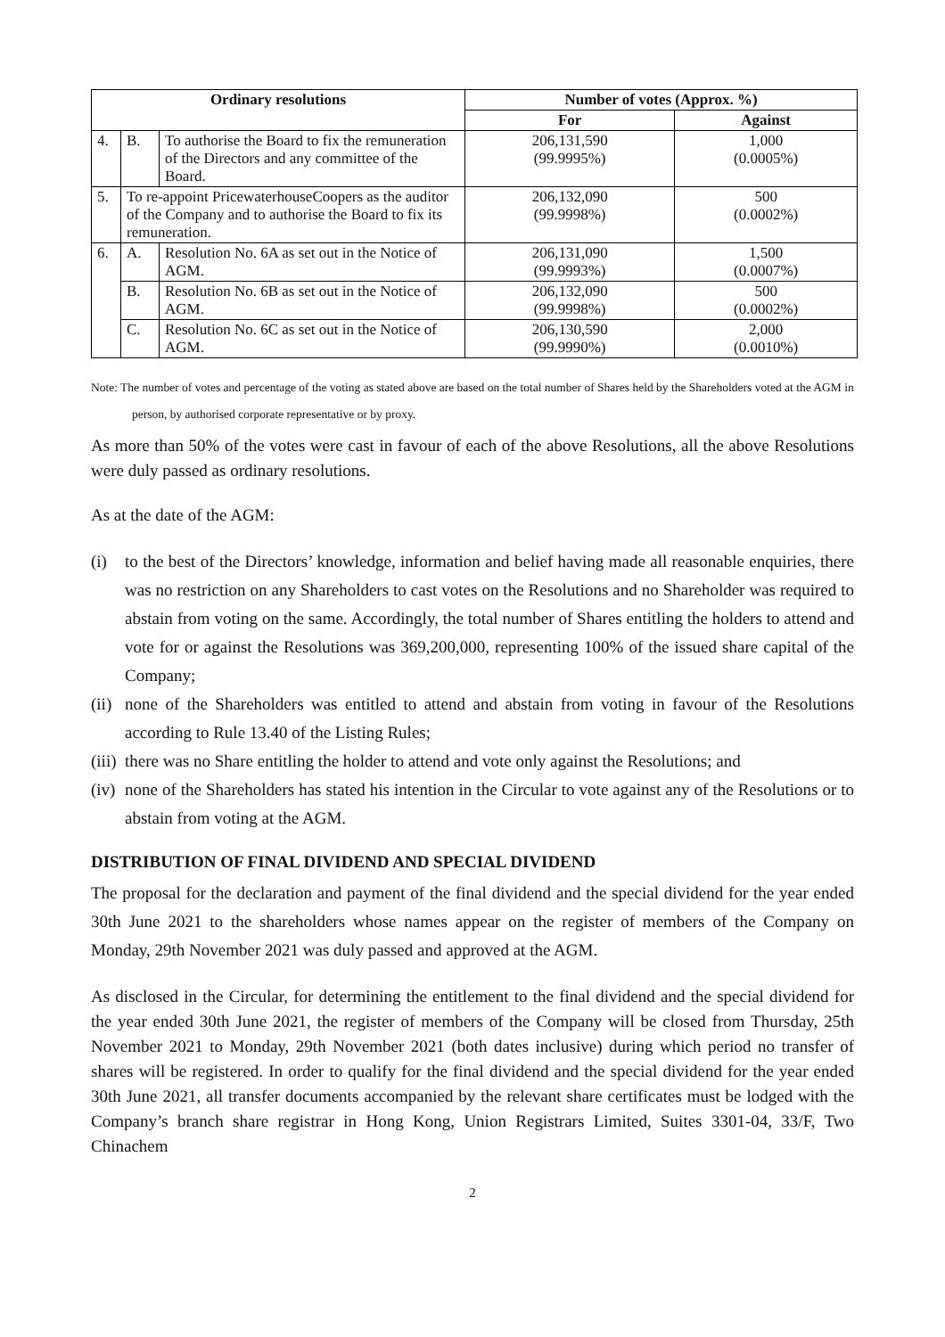| Ordinary resolutions | | | Number of votes (Approx. %) | |
| --- | --- | --- | --- | --- |
| | | | For | Against |
| 4. | B. | To authorise the Board to fix the remuneration of the Directors and any committee of the Board. | 206,131,590 (99.9995%) | 1,000 (0.0005%) |
| 5. | To re-appoint PricewaterhouseCoopers as the auditor of the Company and to authorise the Board to fix its remuneration. | | 206,132,090 (99.9998%) | 500 (0.0002%) |
| 6. | A. | Resolution No. 6A as set out in the Notice of AGM. | 206,131,090 (99.9993%) | 1,500 (0.0007%) |
| | B. | Resolution No. 6B as set out in the Notice of AGM. | 206,132,090 (99.9998%) | 500 (0.0002%) |
| | C. | Resolution No. 6C as set out in the Notice of AGM. | 206,130,590 (99.9990%) | 2,000 (0.0010%) |
Note: The number of votes and percentage of the voting as stated above are based on the total number of Shares held by the Shareholders voted at the AGM in person, by authorised corporate representative or by proxy.
As more than 50% of the votes were cast in favour of each of the above Resolutions, all the above Resolutions were duly passed as ordinary resolutions.
As at the date of the AGM:
(i) to the best of the Directors’ knowledge, information and belief having made all reasonable enquiries, there was no restriction on any Shareholders to cast votes on the Resolutions and no Shareholder was required to abstain from voting on the same. Accordingly, the total number of Shares entitling the holders to attend and vote for or against the Resolutions was 369,200,000, representing 100% of the issued share capital of the Company;
(ii) none of the Shareholders was entitled to attend and abstain from voting in favour of the Resolutions according to Rule 13.40 of the Listing Rules;
(iii) there was no Share entitling the holder to attend and vote only against the Resolutions; and
(iv) none of the Shareholders has stated his intention in the Circular to vote against any of the Resolutions or to abstain from voting at the AGM.
DISTRIBUTION OF FINAL DIVIDEND AND SPECIAL DIVIDEND
The proposal for the declaration and payment of the final dividend and the special dividend for the year ended 30th June 2021 to the shareholders whose names appear on the register of members of the Company on Monday, 29th November 2021 was duly passed and approved at the AGM.
As disclosed in the Circular, for determining the entitlement to the final dividend and the special dividend for the year ended 30th June 2021, the register of members of the Company will be closed from Thursday, 25th November 2021 to Monday, 29th November 2021 (both dates inclusive) during which period no transfer of shares will be registered. In order to qualify for the final dividend and the special dividend for the year ended 30th June 2021, all transfer documents accompanied by the relevant share certificates must be lodged with the Company’s branch share registrar in Hong Kong, Union Registrars Limited, Suites 3301-04, 33/F, Two Chinachem
2